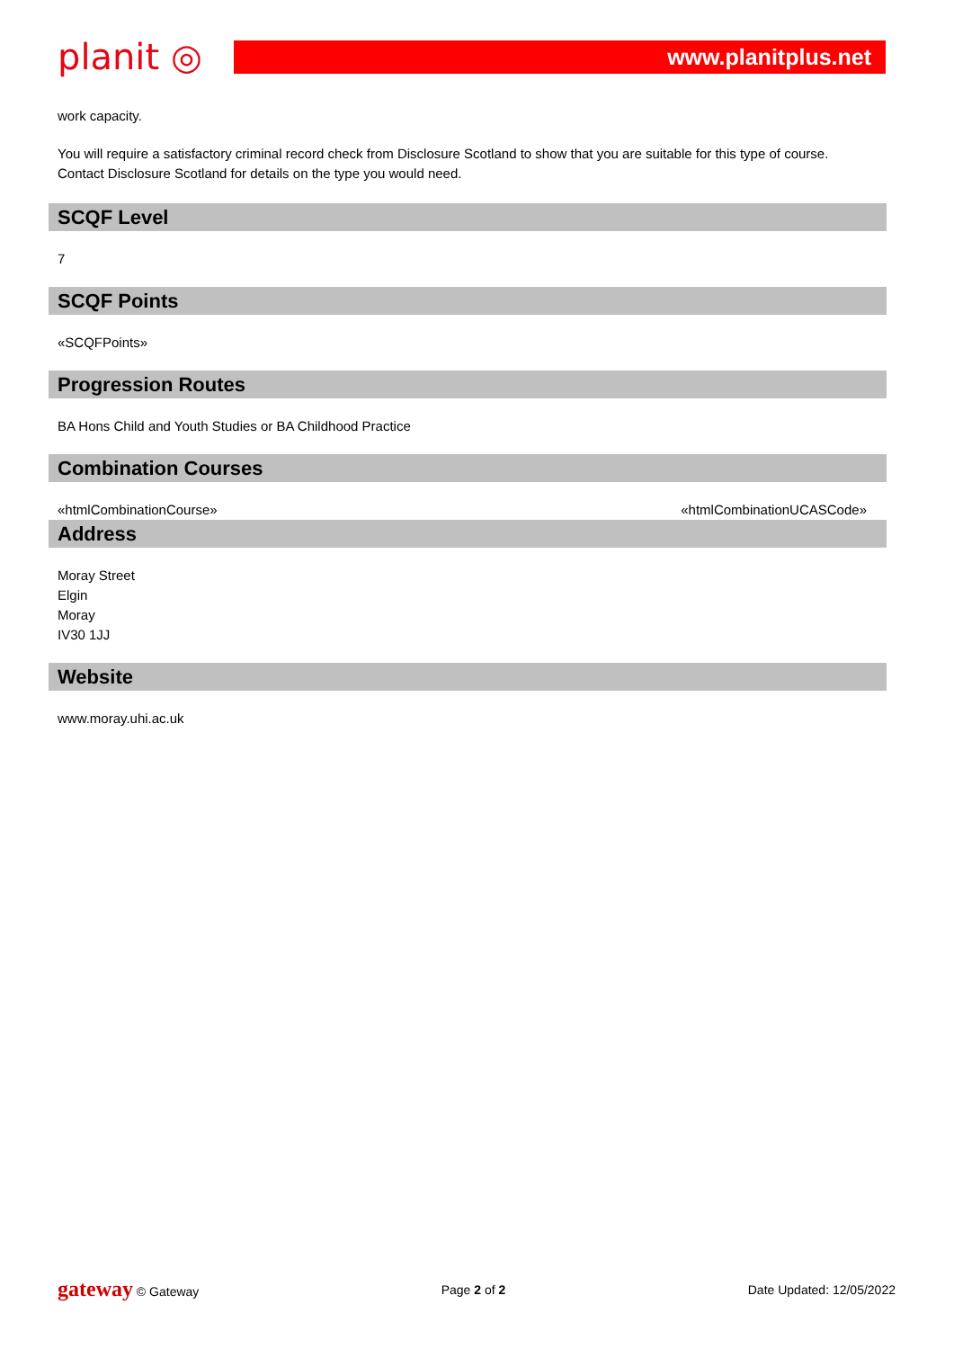planit ◎ www.planitplus.net
work capacity.
You will require a satisfactory criminal record check from Disclosure Scotland to show that you are suitable for this type of course. Contact Disclosure Scotland for details on the type you would need.
SCQF Level
7
SCQF Points
«SCQFPoints»
Progression Routes
BA Hons Child and Youth Studies or BA Childhood Practice
Combination Courses
«htmlCombinationCourse» «htmlCombinationUCASCode»
Address
Moray Street
Elgin
Moray
IV30 1JJ
Website
www.moray.uhi.ac.uk
gateway © Gateway Page 2 of 2 Date Updated: 12/05/2022